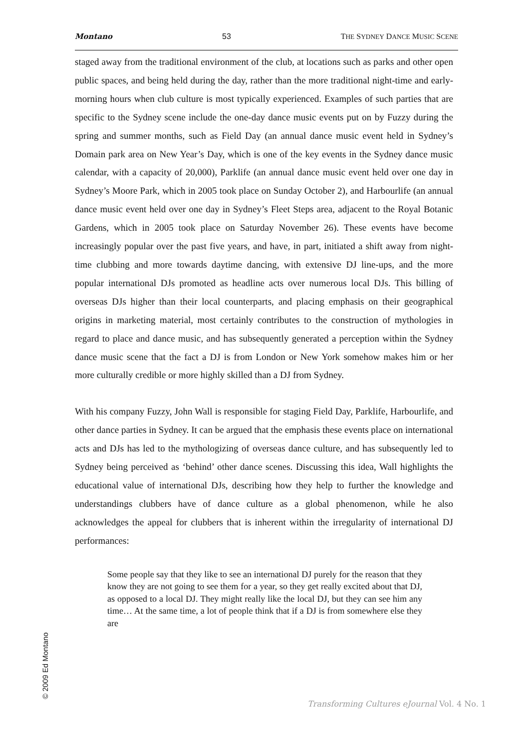Montano 53 THE SYDNEY DANCE MUSIC SCENE
staged away from the traditional environment of the club, at locations such as parks and other open public spaces, and being held during the day, rather than the more traditional night-time and early-morning hours when club culture is most typically experienced. Examples of such parties that are specific to the Sydney scene include the one-day dance music events put on by Fuzzy during the spring and summer months, such as Field Day (an annual dance music event held in Sydney’s Domain park area on New Year’s Day, which is one of the key events in the Sydney dance music calendar, with a capacity of 20,000), Parklife (an annual dance music event held over one day in Sydney’s Moore Park, which in 2005 took place on Sunday October 2), and Harbourlife (an annual dance music event held over one day in Sydney’s Fleet Steps area, adjacent to the Royal Botanic Gardens, which in 2005 took place on Saturday November 26). These events have become increasingly popular over the past five years, and have, in part, initiated a shift away from night-time clubbing and more towards daytime dancing, with extensive DJ line-ups, and the more popular international DJs promoted as headline acts over numerous local DJs. This billing of overseas DJs higher than their local counterparts, and placing emphasis on their geographical origins in marketing material, most certainly contributes to the construction of mythologies in regard to place and dance music, and has subsequently generated a perception within the Sydney dance music scene that the fact a DJ is from London or New York somehow makes him or her more culturally credible or more highly skilled than a DJ from Sydney.
With his company Fuzzy, John Wall is responsible for staging Field Day, Parklife, Harbourlife, and other dance parties in Sydney. It can be argued that the emphasis these events place on international acts and DJs has led to the mythologizing of overseas dance culture, and has subsequently led to Sydney being perceived as ‘behind’ other dance scenes. Discussing this idea, Wall highlights the educational value of international DJs, describing how they help to further the knowledge and understandings clubbers have of dance culture as a global phenomenon, while he also acknowledges the appeal for clubbers that is inherent within the irregularity of international DJ performances:
Some people say that they like to see an international DJ purely for the reason that they know they are not going to see them for a year, so they get really excited about that DJ, as opposed to a local DJ. They might really like the local DJ, but they can see him any time… At the same time, a lot of people think that if a DJ is from somewhere else they are
© 2009 Ed Montano
Transforming Cultures eJournal Vol. 4 No. 1